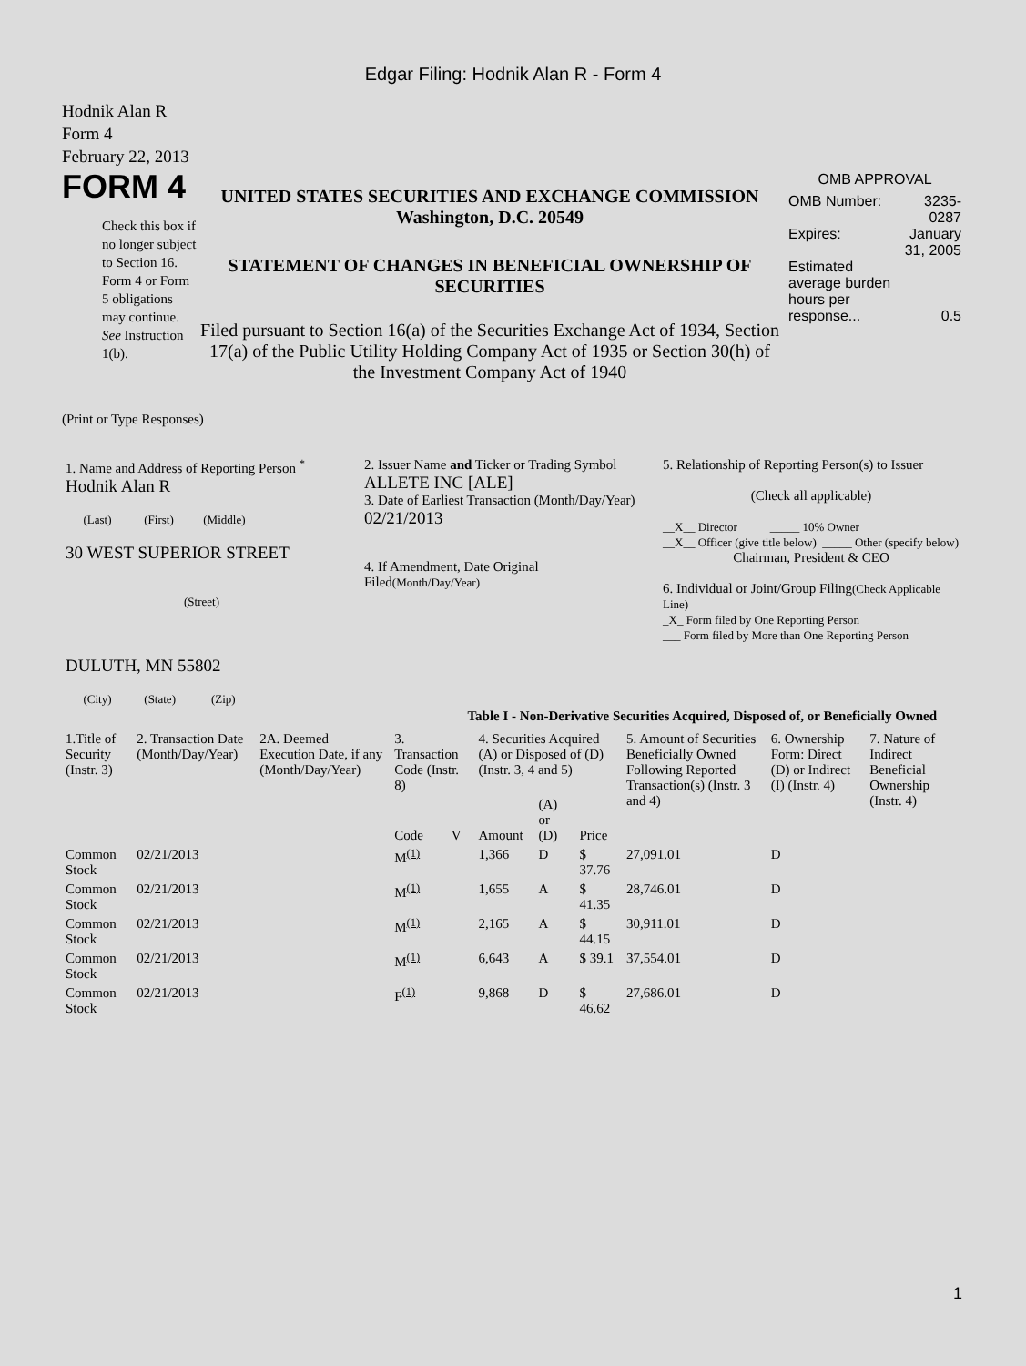Edgar Filing: Hodnik Alan R - Form 4
Hodnik Alan R
Form 4
February 22, 2013
FORM 4
Check this box if no longer subject to Section 16. Form 4 or Form 5 obligations may continue. See Instruction 1(b).
UNITED STATES SECURITIES AND EXCHANGE COMMISSION
Washington, D.C. 20549
STATEMENT OF CHANGES IN BENEFICIAL OWNERSHIP OF SECURITIES
Filed pursuant to Section 16(a) of the Securities Exchange Act of 1934, Section 17(a) of the Public Utility Holding Company Act of 1935 or Section 30(h) of the Investment Company Act of 1940
OMB APPROVAL
| OMB Number: | 3235-0287 |
| Expires: | January 31, 2005 |
| Estimated average burden hours per response... | 0.5 |
(Print or Type Responses)
| 1. Name and Address of Reporting Person <sup>*</sup> Hodnik Alan R (Last) (First) (Middle) 30 WEST SUPERIOR STREET (Street) DULUTH, MN 55802 (City) (State) (Zip) | 2. Issuer Name and Ticker or Trading Symbol ALLETE INC [ALE] 3. Date of Earliest Transaction (Month/Day/Year) 02/21/2013 4. If Amendment, Date Original Filed (Month/Day/Year) | 5. Relationship of Reporting Person(s) to Issuer (Check all applicable) __X__ Director _____ 10% Owner __X__ Officer (give title below) _____ Other (specify below) Chairman, President & CEO 6. Individual or Joint/Group Filing (Check Applicable Line) _X_ Form filed by One Reporting Person ___ Form filed by More than One Reporting Person |
Table I - Non-Derivative Securities Acquired, Disposed of, or Beneficially Owned
| 1.Title of Security (Instr. 3) | 2. Transaction Date (Month/Day/Year) | 2A. Deemed Execution Date, if any (Month/Day/Year) | 3. Transaction Code (Instr. 8) | | 4. Securities Acquired (A) or Disposed of (D) (Instr. 3, 4 and 5) | | | 5. Amount of Securities Beneficially Owned Following Reported Transaction(s) (Instr. 3 and 4) | 6. Ownership Form: Direct (D) or Indirect (I) (Instr. 4) | 7. Nature of Indirect Beneficial Ownership (Instr. 4) |
| | | | Code | V | Amount | (A) or (D) | Price | | | |
| Common Stock | 02/21/2013 | | M<sup>(1)</sup> | | 1,366 | D | $ 37.76 | 27,091.01 | D | |
| Common Stock | 02/21/2013 | | M<sup>(1)</sup> | | 1,655 | A | $ 41.35 | 28,746.01 | D | |
| Common Stock | 02/21/2013 | | M<sup>(1)</sup> | | 2,165 | A | $ 44.15 | 30,911.01 | D | |
| Common Stock | 02/21/2013 | | M<sup>(1)</sup> | | 6,643 | A | $ 39.1 | 37,554.01 | D | |
| Common Stock | 02/21/2013 | | F<sup>(1)</sup> | | 9,868 | D | $ 46.62 | 27,686.01 | D | |
1